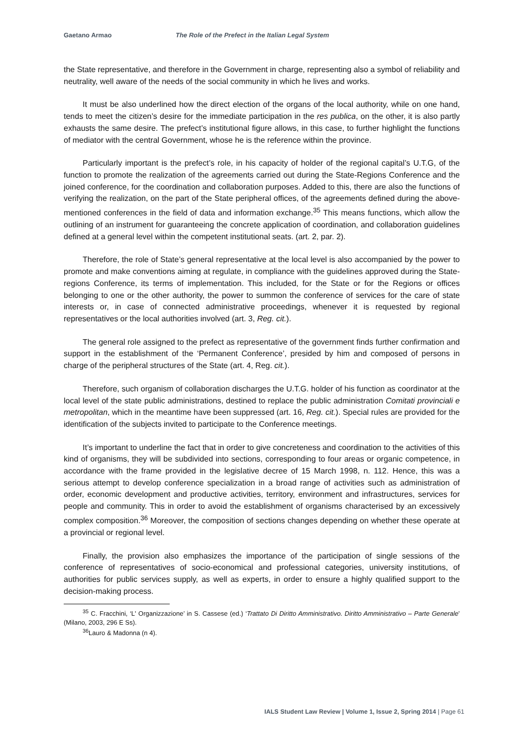Gaetano Armao The Role of the Prefect in the Italian Legal System
the State representative, and therefore in the Government in charge, representing also a symbol of reliability and neutrality, well aware of the needs of the social community in which he lives and works.
It must be also underlined how the direct election of the organs of the local authority, while on one hand, tends to meet the citizen’s desire for the immediate participation in the res publica, on the other, it is also partly exhausts the same desire. The prefect’s institutional figure allows, in this case, to further highlight the functions of mediator with the central Government, whose he is the reference within the province.
Particularly important is the prefect’s role, in his capacity of holder of the regional capital’s U.T.G, of the function to promote the realization of the agreements carried out during the State-Regions Conference and the joined conference, for the coordination and collaboration purposes. Added to this, there are also the functions of verifying the realization, on the part of the State peripheral offices, of the agreements defined during the above-mentioned conferences in the field of data and information exchange.<sup>35</sup> This means functions, which allow the outlining of an instrument for guaranteeing the concrete application of coordination, and collaboration guidelines defined at a general level within the competent institutional seats. (art. 2, par. 2).
Therefore, the role of State’s general representative at the local level is also accompanied by the power to promote and make conventions aiming at regulate, in compliance with the guidelines approved during the State-regions Conference, its terms of implementation. This included, for the State or for the Regions or offices belonging to one or the other authority, the power to summon the conference of services for the care of state interests or, in case of connected administrative proceedings, whenever it is requested by regional representatives or the local authorities involved (art. 3, Reg. cit.).
The general role assigned to the prefect as representative of the government finds further confirmation and support in the establishment of the ‘Permanent Conference’, presided by him and composed of persons in charge of the peripheral structures of the State (art. 4, Reg. cit.).
Therefore, such organism of collaboration discharges the U.T.G. holder of his function as coordinator at the local level of the state public administrations, destined to replace the public administration Comitati provinciali e metropolitan, which in the meantime have been suppressed (art. 16, Reg. cit.). Special rules are provided for the identification of the subjects invited to participate to the Conference meetings.
It’s important to underline the fact that in order to give concreteness and coordination to the activities of this kind of organisms, they will be subdivided into sections, corresponding to four areas or organic competence, in accordance with the frame provided in the legislative decree of 15 March 1998, n. 112. Hence, this was a serious attempt to develop conference specialization in a broad range of activities such as administration of order, economic development and productive activities, territory, environment and infrastructures, services for people and community. This in order to avoid the establishment of organisms characterised by an excessively complex composition.<sup>36</sup> Moreover, the composition of sections changes depending on whether these operate at a provincial or regional level.
Finally, the provision also emphasizes the importance of the participation of single sessions of the conference of representatives of socio-economical and professional categories, university institutions, of authorities for public services supply, as well as experts, in order to ensure a highly qualified support to the decision-making process.
<sup>35</sup> C. Fracchini, ‘L' Organizzazione’ in S. Cassese (ed.) ‘Trattato Di Diritto Amministrativo. Diritto Amministrativo – Parte Generale’ (Milano, 2003, 296 E Ss).
<sup>36</sup> Lauro & Madonna (n 4).
IALS Student Law Review | Volume 1, Issue 2, Spring 2014 | Page 61